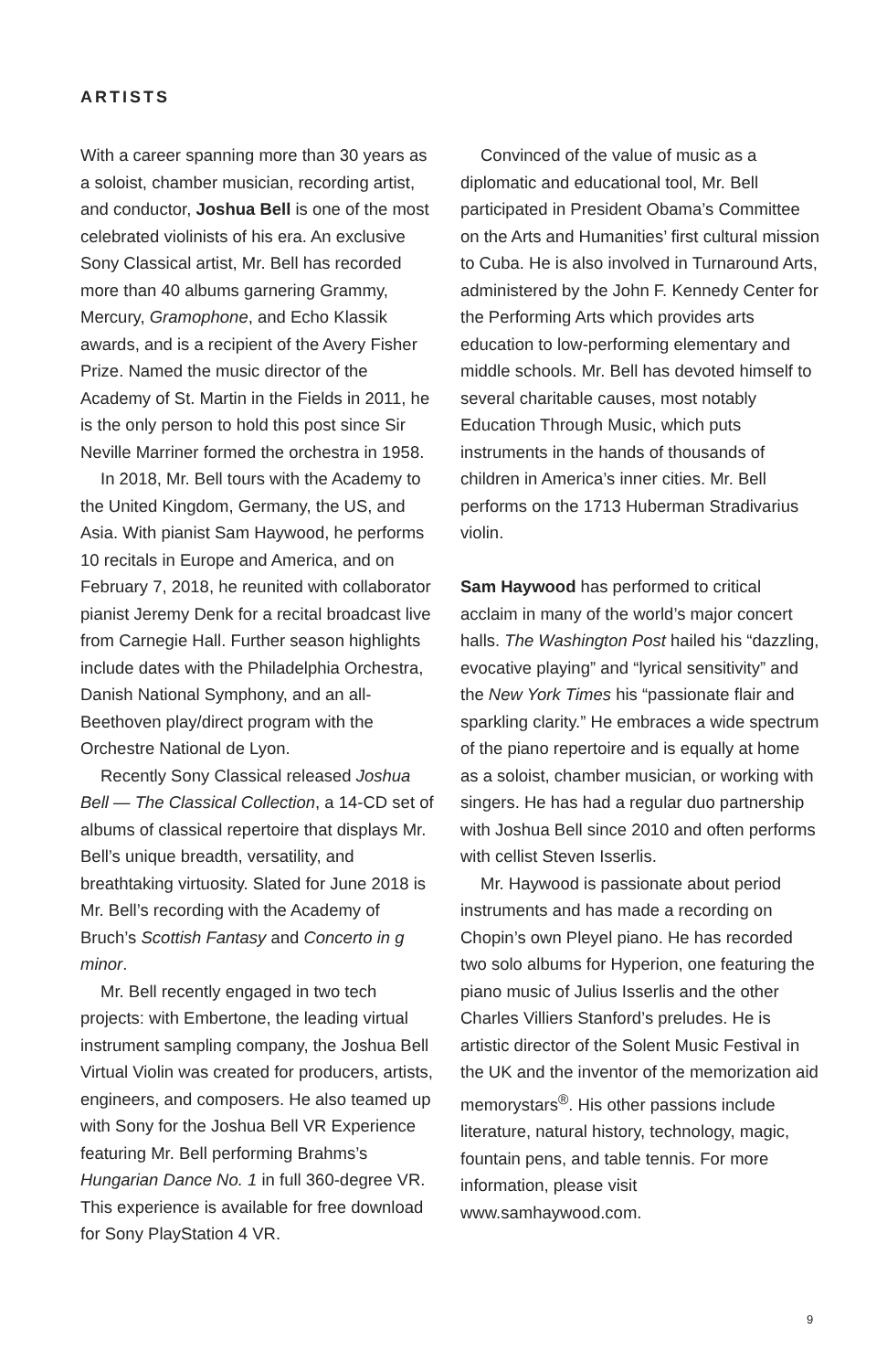ARTISTS
With a career spanning more than 30 years as a soloist, chamber musician, recording artist, and conductor, Joshua Bell is one of the most celebrated violinists of his era. An exclusive Sony Classical artist, Mr. Bell has recorded more than 40 albums garnering Grammy, Mercury, Gramophone, and Echo Klassik awards, and is a recipient of the Avery Fisher Prize. Named the music director of the Academy of St. Martin in the Fields in 2011, he is the only person to hold this post since Sir Neville Marriner formed the orchestra in 1958.
In 2018, Mr. Bell tours with the Academy to the United Kingdom, Germany, the US, and Asia. With pianist Sam Haywood, he performs 10 recitals in Europe and America, and on February 7, 2018, he reunited with collaborator pianist Jeremy Denk for a recital broadcast live from Carnegie Hall. Further season highlights include dates with the Philadelphia Orchestra, Danish National Symphony, and an all-Beethoven play/direct program with the Orchestre National de Lyon.
Recently Sony Classical released Joshua Bell — The Classical Collection, a 14-CD set of albums of classical repertoire that displays Mr. Bell’s unique breadth, versatility, and breathtaking virtuosity. Slated for June 2018 is Mr. Bell’s recording with the Academy of Bruch’s Scottish Fantasy and Concerto in g minor.
Mr. Bell recently engaged in two tech projects: with Embertone, the leading virtual instrument sampling company, the Joshua Bell Virtual Violin was created for producers, artists, engineers, and composers. He also teamed up with Sony for the Joshua Bell VR Experience featuring Mr. Bell performing Brahms’s Hungarian Dance No. 1 in full 360-degree VR. This experience is available for free download for Sony PlayStation 4 VR.
Convinced of the value of music as a diplomatic and educational tool, Mr. Bell participated in President Obama’s Committee on the Arts and Humanities’ first cultural mission to Cuba. He is also involved in Turnaround Arts, administered by the John F. Kennedy Center for the Performing Arts which provides arts education to low-performing elementary and middle schools. Mr. Bell has devoted himself to several charitable causes, most notably Education Through Music, which puts instruments in the hands of thousands of children in America’s inner cities. Mr. Bell performs on the 1713 Huberman Stradivarius violin.
Sam Haywood has performed to critical acclaim in many of the world’s major concert halls. The Washington Post hailed his “dazzling, evocative playing” and “lyrical sensitivity” and the New York Times his “passionate flair and sparkling clarity.” He embraces a wide spectrum of the piano repertoire and is equally at home as a soloist, chamber musician, or working with singers. He has had a regular duo partnership with Joshua Bell since 2010 and often performs with cellist Steven Isserlis.
Mr. Haywood is passionate about period instruments and has made a recording on Chopin’s own Pleyel piano. He has recorded two solo albums for Hyperion, one featuring the piano music of Julius Isserlis and the other Charles Villiers Stanford’s preludes. He is artistic director of the Solent Music Festival in the UK and the inventor of the memorization aid memorystars<sup>®</sup>. His other passions include literature, natural history, technology, magic, fountain pens, and table tennis. For more information, please visit www.samhaywood.com.
9